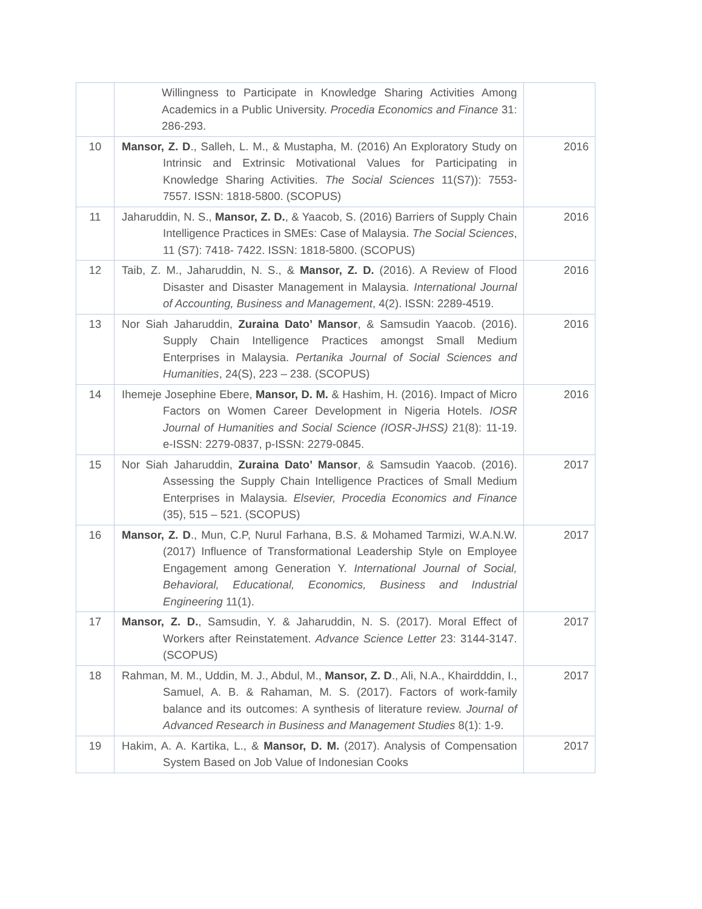| | Willingness to Participate in Knowledge Sharing Activities Among Academics in a Public University. Procedia Economics and Finance 31: 286-293. | |
| 10 | Mansor, Z. D ., Salleh, L. M., & Mustapha, M. (2016) An Exploratory Study on Intrinsic and Extrinsic Motivational Values for Participating in Knowledge Sharing Activities. The Social Sciences 11(S7)): 7553-7557. ISSN: 1818-5800. (SCOPUS) | 2016 |
| 11 | Jaharuddin, N. S., Mansor, Z. D. , & Yaacob, S. (2016) Barriers of Supply Chain Intelligence Practices in SMEs: Case of Malaysia. The Social Sciences , 11 (S7): 7418- 7422. ISSN: 1818-5800. (SCOPUS) | 2016 |
| 12 | Taib, Z. M., Jaharuddin, N. S., & Mansor, Z. D. (2016). A Review of Flood Disaster and Disaster Management in Malaysia. International Journal of Accounting, Business and Management , 4(2). ISSN: 2289-4519. | 2016 |
| 13 | Nor Siah Jaharuddin, Zuraina Dato’ Mansor , & Samsudin Yaacob. (2016). Supply Chain Intelligence Practices amongst Small Medium Enterprises in Malaysia. Pertanika Journal of Social Sciences and Humanities , 24(S), 223 – 238. (SCOPUS) | 2016 |
| 14 | Ihemeje Josephine Ebere, Mansor, D. M. & Hashim, H. (2016). Impact of Micro Factors on Women Career Development in Nigeria Hotels. IOSR Journal of Humanities and Social Science (IOSR-JHSS) 21(8): 11-19. e-ISSN: 2279-0837, p-ISSN: 2279-0845. | 2016 |
| 15 | Nor Siah Jaharuddin, Zuraina Dato’ Mansor , & Samsudin Yaacob. (2016). Assessing the Supply Chain Intelligence Practices of Small Medium Enterprises in Malaysia. Elsevier, Procedia Economics and Finance (35), 515 – 521. (SCOPUS) | 2017 |
| 16 | Mansor, Z. D ., Mun, C.P, Nurul Farhana, B.S. & Mohamed Tarmizi, W.A.N.W. (2017) Influence of Transformational Leadership Style on Employee Engagement among Generation Y. International Journal of Social, Behavioral, Educational, Economics, Business and Industrial Engineering 11(1). | 2017 |
| 17 | Mansor, Z. D. , Samsudin, Y. & Jaharuddin, N. S. (2017). Moral Effect of Workers after Reinstatement. Advance Science Letter 23: 3144-3147. (SCOPUS) | 2017 |
| 18 | Rahman, M. M., Uddin, M. J., Abdul, M., Mansor, Z. D ., Ali, N.A., Khairdddin, I., Samuel, A. B. & Rahaman, M. S. (2017). Factors of work-family balance and its outcomes: A synthesis of literature review. Journal of Advanced Research in Business and Management Studies 8(1): 1-9. | 2017 |
| 19 | Hakim, A. A. Kartika, L., & Mansor, D. M. (2017). Analysis of Compensation System Based on Job Value of Indonesian Cooks | 2017 |